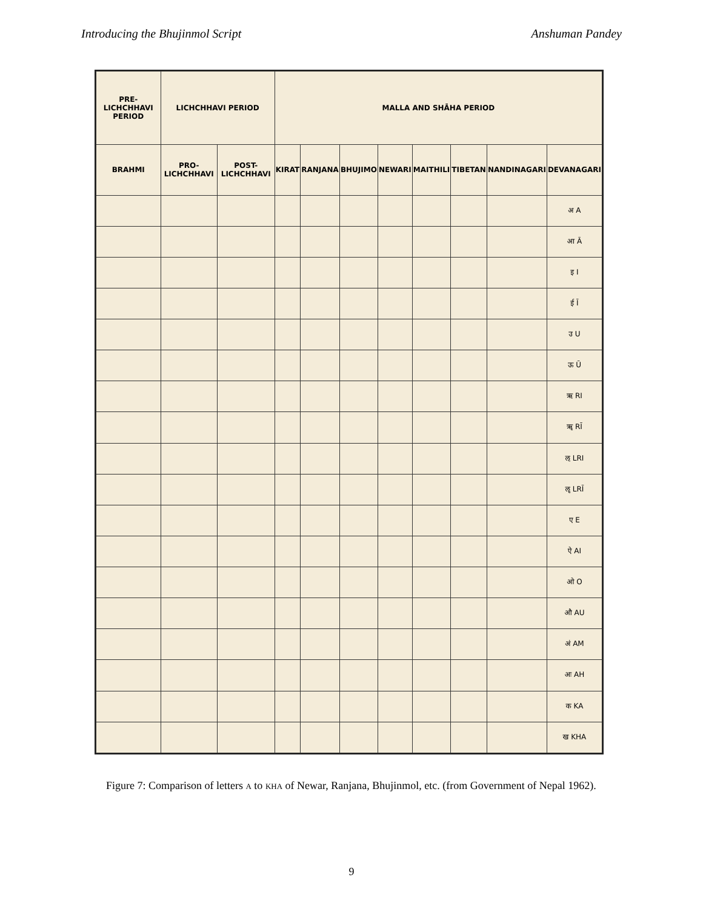Introducing the Bhujinmol Script Anshuman Pandey
| PRE-LICHCHHAVI PERIOD | LICHCHHAVI PERIOD | | MALLA AND SHĀHA PERIOD | | | | | | | |
| --- | --- | --- | --- | --- | --- | --- | --- | --- | --- | --- |
| BRAHMI | PRO-LICHCHHAVI | POST-LICHCHHAVI | KIRAT | RANJANA | BHUJIMO | NEWARI | MAITHILI | TIBETAN | NANDINAGARI | DEVANAGARI |
| | | | | | | | | | | अ A |
| | | | | | | | | | | आ Ā |
| | | | | | | | | | | इ I |
| | | | | | | | | | | ई Ī |
| | | | | | | | | | | उ U |
| | | | | | | | | | | ऊ Ū |
| | | | | | | | | | | ऋ RI |
| | | | | | | | | | | ॠ RĪ |
| | | | | | | | | | | ऌ LRI |
| | | | | | | | | | | ॡ LRĪ |
| | | | | | | | | | | ए E |
| | | | | | | | | | | ऐ AI |
| | | | | | | | | | | ओ O |
| | | | | | | | | | | औ AU |
| | | | | | | | | | | अं AM |
| | | | | | | | | | | अः AH |
| | | | | | | | | | | क KA |
| | | | | | | | | | | ख KHA |
Figure 7: Comparison of letters A to KHA of Newar, Ranjana, Bhujinmol, etc. (from Government of Nepal 1962).
9